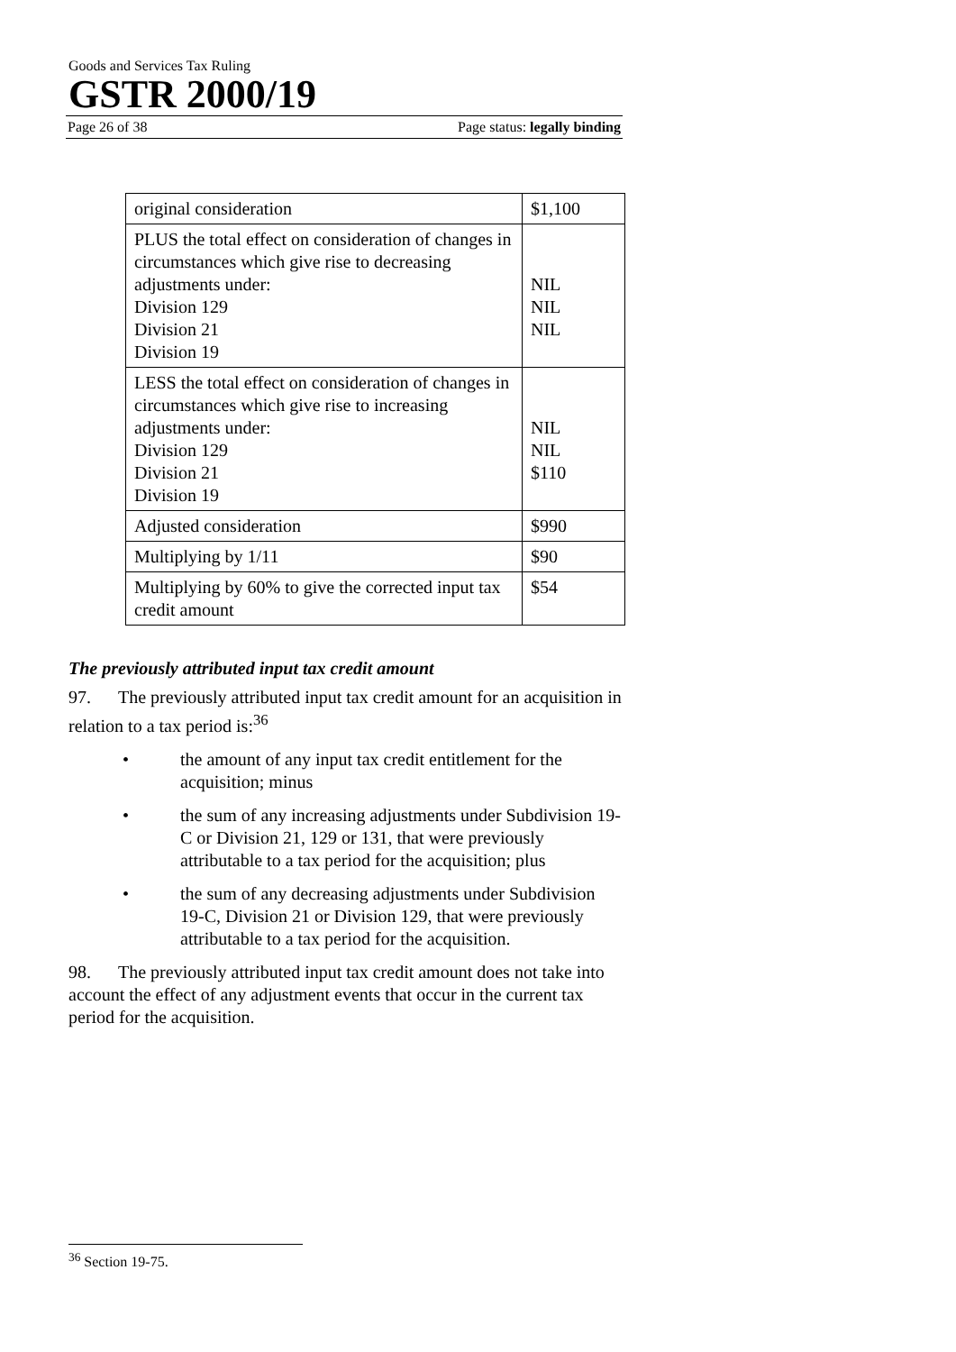Goods and Services Tax Ruling
GSTR 2000/19
Page 26 of 38 Page status: legally binding
| original consideration | $1,100 |
| PLUS the total effect on consideration of changes in circumstances which give rise to decreasing adjustments under: Division 129 Division 21 Division 19 | NIL NIL NIL |
| LESS the total effect on consideration of changes in circumstances which give rise to increasing adjustments under: Division 129 Division 21 Division 19 | NIL NIL $110 |
| Adjusted consideration | $990 |
| Multiplying by 1/11 | $90 |
| Multiplying by 60% to give the corrected input tax credit amount | $54 |
The previously attributed input tax credit amount
97. The previously attributed input tax credit amount for an acquisition in relation to a tax period is:<sup>36</sup>
• the amount of any input tax credit entitlement for the acquisition; minus
• the sum of any increasing adjustments under Subdivision 19-C or Division 21, 129 or 131, that were previously attributable to a tax period for the acquisition; plus
• the sum of any decreasing adjustments under Subdivision 19-C, Division 21 or Division 129, that were previously attributable to a tax period for the acquisition.
98. The previously attributed input tax credit amount does not take into account the effect of any adjustment events that occur in the current tax period for the acquisition.
<sup>36</sup> Section 19-75.